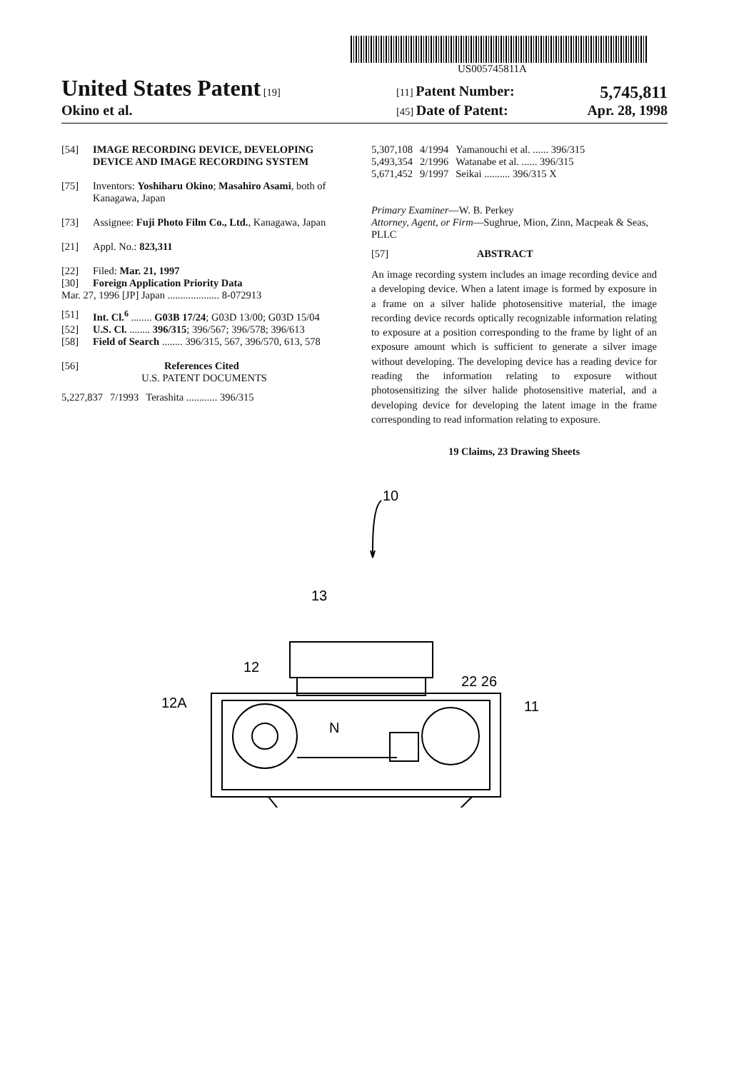US005745811A
United States Patent [19] [11] Patent Number: 5,745,811
Okino et al.
[45] Date of Patent: Apr. 28, 1998
[54] IMAGE RECORDING DEVICE, DEVELOPING DEVICE AND IMAGE RECORDING SYSTEM
[75] Inventors: Yoshiharu Okino; Masahiro Asami, both of Kanagawa, Japan
[73] Assignee: Fuji Photo Film Co., Ltd., Kanagawa, Japan
[21] Appl. No.: 823,311
[22] Filed: Mar. 21, 1997
[30] Foreign Application Priority Data
Mar. 27, 1996 [JP] Japan .................... 8-072913
[51] Int. Cl.<sup>6</sup> ........ G03B 17/24; G03D 13/00; G03D 15/04
[52] U.S. Cl. ........ 396/315; 396/567; 396/578; 396/613
[58] Field of Search ........ 396/315, 567, 396/570, 613, 578
[56] References Cited
U.S. PATENT DOCUMENTS
5,227,837 7/1993 Terashita ............ 396/315
5,307,108 4/1994 Yamanouchi et al. ...... 396/315
5,493,354 2/1996 Watanabe et al. ...... 396/315
5,671,452 9/1997 Seikai .......... 396/315 X
Primary Examiner—W. B. Perkey
Attorney, Agent, or Firm—Sughrue, Mion, Zinn, Macpeak & Seas, PLLC
[57] ABSTRACT
An image recording system includes an image recording device and a developing device. When a latent image is formed by exposure in a frame on a silver halide photosensitive material, the image recording device records optically recognizable information relating to exposure at a position corresponding to the frame by light of an exposure amount which is sufficient to generate a silver image without developing. The developing device has a reading device for reading the information relating to exposure without photosensitizing the silver halide photosensitive material, and a developing device for developing the latent image in the frame corresponding to read information relating to exposure.
19 Claims, 23 Drawing Sheets
10
13
12
12A
22 26
11
N